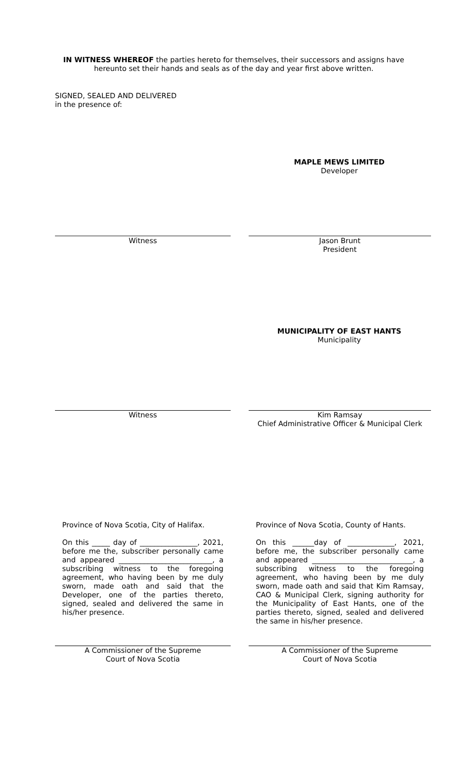IN WITNESS WHEREOF the parties hereto for themselves, their successors and assigns have hereunto set their hands and seals as of the day and year first above written.
SIGNED, SEALED AND DELIVERED
in the presence of:
MAPLE MEWS LIMITED
Developer
Witness Jason Brunt
President
MUNICIPALITY OF EAST HANTS
Municipality
Witness Kim Ramsay
Chief Administrative Officer & Municipal Clerk
Province of Nova Scotia, City of Halifax.
On this _____ day of ________________, 2021, before me the, subscriber personally came and appeared __________________________, a subscribing witness to the foregoing agreement, who having been by me duly sworn, made oath and said that the Developer, one of the parties thereto, signed, sealed and delivered the same in his/her presence.
Province of Nova Scotia, County of Hants.
On this ______day of _____________, 2021, before me, the subscriber personally came and appeared ____________________________, a subscribing witness to the foregoing agreement, who having been by me duly sworn, made oath and said that Kim Ramsay, CAO & Municipal Clerk, signing authority for the Municipality of East Hants, one of the parties thereto, signed, sealed and delivered the same in his/her presence.
A Commissioner of the Supreme
Court of Nova Scotia
A Commissioner of the Supreme
Court of Nova Scotia